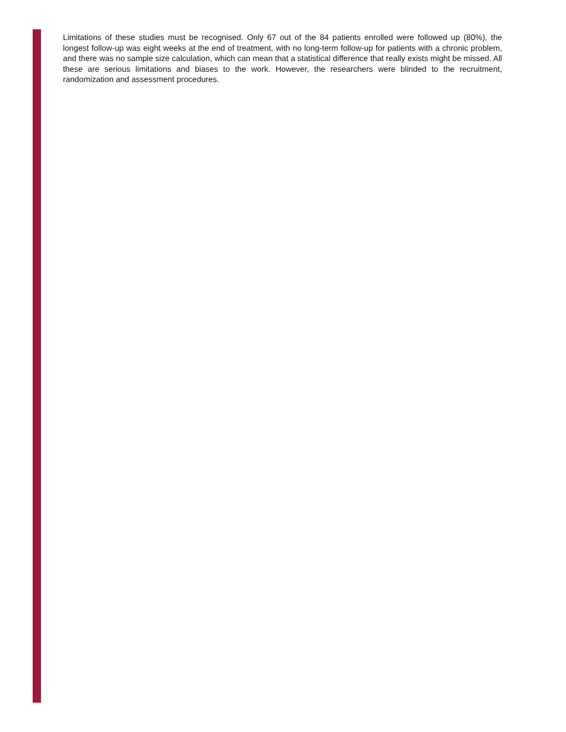Limitations of these studies must be recognised. Only 67 out of the 84 patients enrolled were followed up (80%), the longest follow-up was eight weeks at the end of treatment, with no long-term follow-up for patients with a chronic problem, and there was no sample size calculation, which can mean that a statistical difference that really exists might be missed. All these are serious limitations and biases to the work. However, the researchers were blinded to the recruitment, randomization and assessment procedures.